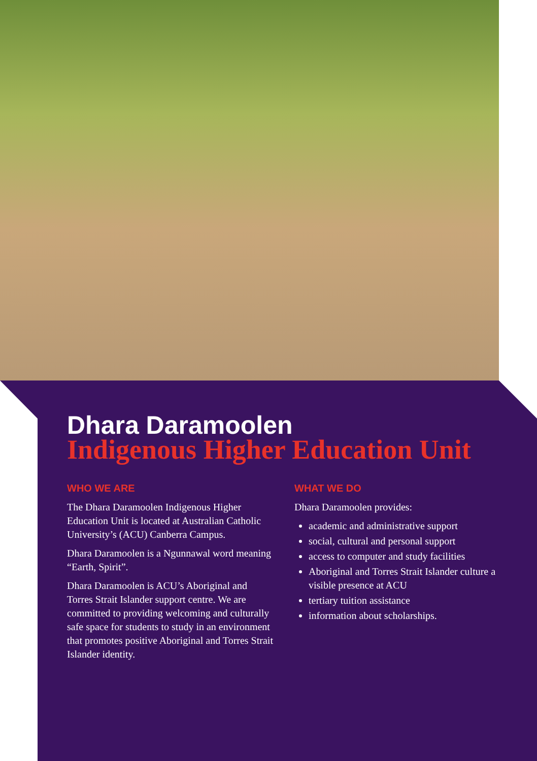Dhara Daramoolen
Indigenous Higher Education Unit
WHO WE ARE
The Dhara Daramoolen Indigenous Higher Education Unit is located at Australian Catholic University’s (ACU) Canberra Campus.
Dhara Daramoolen is a Ngunnawal word meaning “Earth, Spirit”.
Dhara Daramoolen is ACU’s Aboriginal and Torres Strait Islander support centre. We are committed to providing welcoming and culturally safe space for students to study in an environment that promotes positive Aboriginal and Torres Strait Islander identity.
WHAT WE DO
Dhara Daramoolen provides:
academic and administrative support
social, cultural and personal support
access to computer and study facilities
Aboriginal and Torres Strait Islander culture a visible presence at ACU
tertiary tuition assistance
information about scholarships.